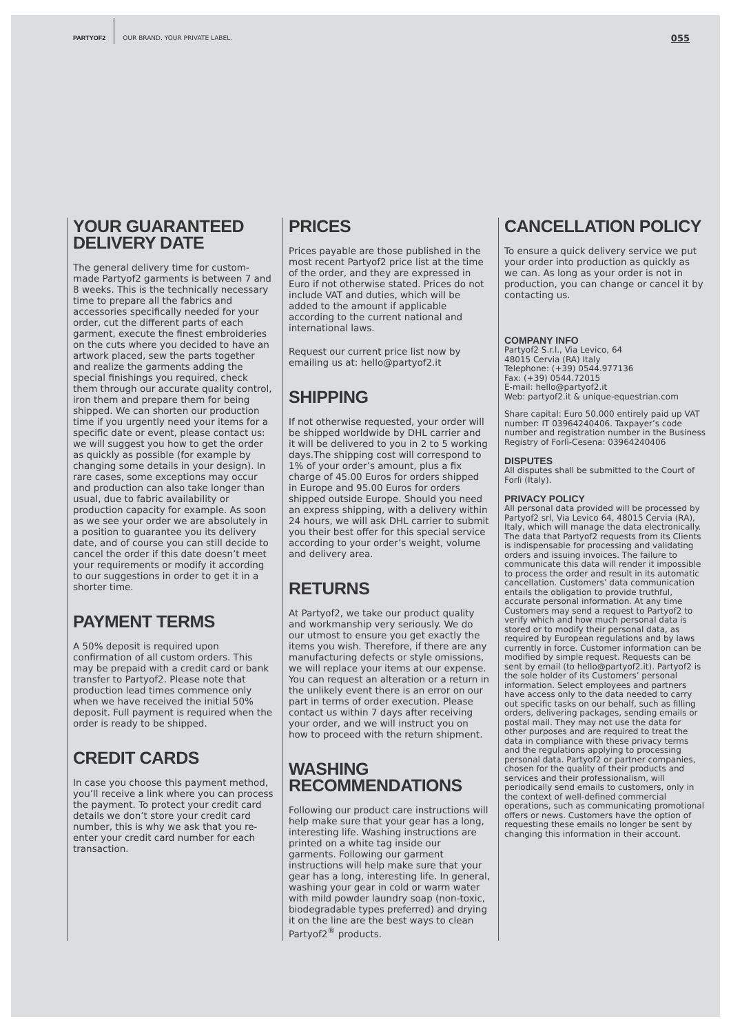PARTYOF2 OUR BRAND. YOUR PRIVATE LABEL. 055
YOUR GUARANTEED
DELIVERY DATE
The general delivery time for custom-made Partyof2 garments is between 7 and 8 weeks. This is the technically necessary time to prepare all the fabrics and accessories specifically needed for your order, cut the different parts of each garment, execute the finest embroideries on the cuts where you decided to have an artwork placed, sew the parts together and realize the garments adding the special finishings you required, check them through our accurate quality control, iron them and prepare them for being shipped. We can shorten our production time if you urgently need your items for a specific date or event, please contact us: we will suggest you how to get the order as quickly as possible (for example by changing some details in your design). In rare cases, some exceptions may occur and production can also take longer than usual, due to fabric availability or production capacity for example. As soon as we see your order we are absolutely in a position to guarantee you its delivery date, and of course you can still decide to cancel the order if this date doesn’t meet your requirements or modify it according to our suggestions in order to get it in a shorter time.
PAYMENT TERMS
A 50% deposit is required upon confirmation of all custom orders. This may be prepaid with a credit card or bank transfer to Partyof2. Please note that production lead times commence only when we have received the initial 50% deposit. Full payment is required when the order is ready to be shipped.
CREDIT CARDS
In case you choose this payment method, you’ll receive a link where you can process the payment. To protect your credit card details we don’t store your credit card number, this is why we ask that you re-enter your credit card number for each transaction.
PRICES
Prices payable are those published in the most recent Partyof2 price list at the time of the order, and they are expressed in Euro if not otherwise stated. Prices do not include VAT and duties, which will be added to the amount if applicable according to the current national and international laws.
Request our current price list now by emailing us at: hello@partyof2.it
SHIPPING
If not otherwise requested, your order will be shipped worldwide by DHL carrier and it will be delivered to you in 2 to 5 working days.The shipping cost will correspond to 1% of your order’s amount, plus a fix charge of 45.00 Euros for orders shipped in Europe and 95.00 Euros for orders shipped outside Europe. Should you need an express shipping, with a delivery within 24 hours, we will ask DHL carrier to submit you their best offer for this special service according to your order’s weight, volume and delivery area.
RETURNS
At Partyof2, we take our product quality and workmanship very seriously. We do our utmost to ensure you get exactly the items you wish. Therefore, if there are any manufacturing defects or style omissions, we will replace your items at our expense. You can request an alteration or a return in the unlikely event there is an error on our part in terms of order execution. Please contact us within 7 days after receiving your order, and we will instruct you on how to proceed with the return shipment.
WASHING RECOMMENDATIONS
Following our product care instructions will help make sure that your gear has a long, interesting life. Washing instructions are printed on a white tag inside our garments. Following our garment instructions will help make sure that your gear has a long, interesting life. In general, washing your gear in cold or warm water with mild powder laundry soap (non-toxic, biodegradable types preferred) and drying it on the line are the best ways to clean Partyof2<sup>®</sup> products.
CANCELLATION POLICY
To ensure a quick delivery service we put your order into production as quickly as we can. As long as your order is not in production, you can change or cancel it by contacting us.
COMPANY INFO
Partyof2 S.r.l., Via Levico, 64
48015 Cervia (RA) Italy
Telephone: (+39) 0544.977136
Fax: (+39) 0544.72015
E-mail: hello@partyof2.it
Web: partyof2.it & unique-equestrian.com
Share capital: Euro 50.000 entirely paid up VAT number: IT 03964240406. Taxpayer’s code number and registration number in the Business Registry of Forlì-Cesena: 03964240406
DISPUTES
All disputes shall be submitted to the Court of Forlì (Italy).
PRIVACY POLICY
All personal data provided will be processed by Partyof2 srl, Via Levico 64, 48015 Cervia (RA), Italy, which will manage the data electronically. The data that Partyof2 requests from its Clients is indispensable for processing and validating orders and issuing invoices. The failure to communicate this data will render it impossible to process the order and result in its automatic cancellation. Customers’ data communication entails the obligation to provide truthful, accurate personal information. At any time Customers may send a request to Partyof2 to verify which and how much personal data is stored or to modify their personal data, as required by European regulations and by laws currently in force. Customer information can be modified by simple request. Requests can be sent by email (to hello@partyof2.it). Partyof2 is the sole holder of its Customers’ personal information. Select employees and partners have access only to the data needed to carry out specific tasks on our behalf, such as filling orders, delivering packages, sending emails or postal mail. They may not use the data for other purposes and are required to treat the data in compliance with these privacy terms and the regulations applying to processing personal data. Partyof2 or partner companies, chosen for the quality of their products and services and their professionalism, will periodically send emails to customers, only in the context of well-defined commercial operations, such as communicating promotional offers or news. Customers have the option of requesting these emails no longer be sent by changing this information in their account.